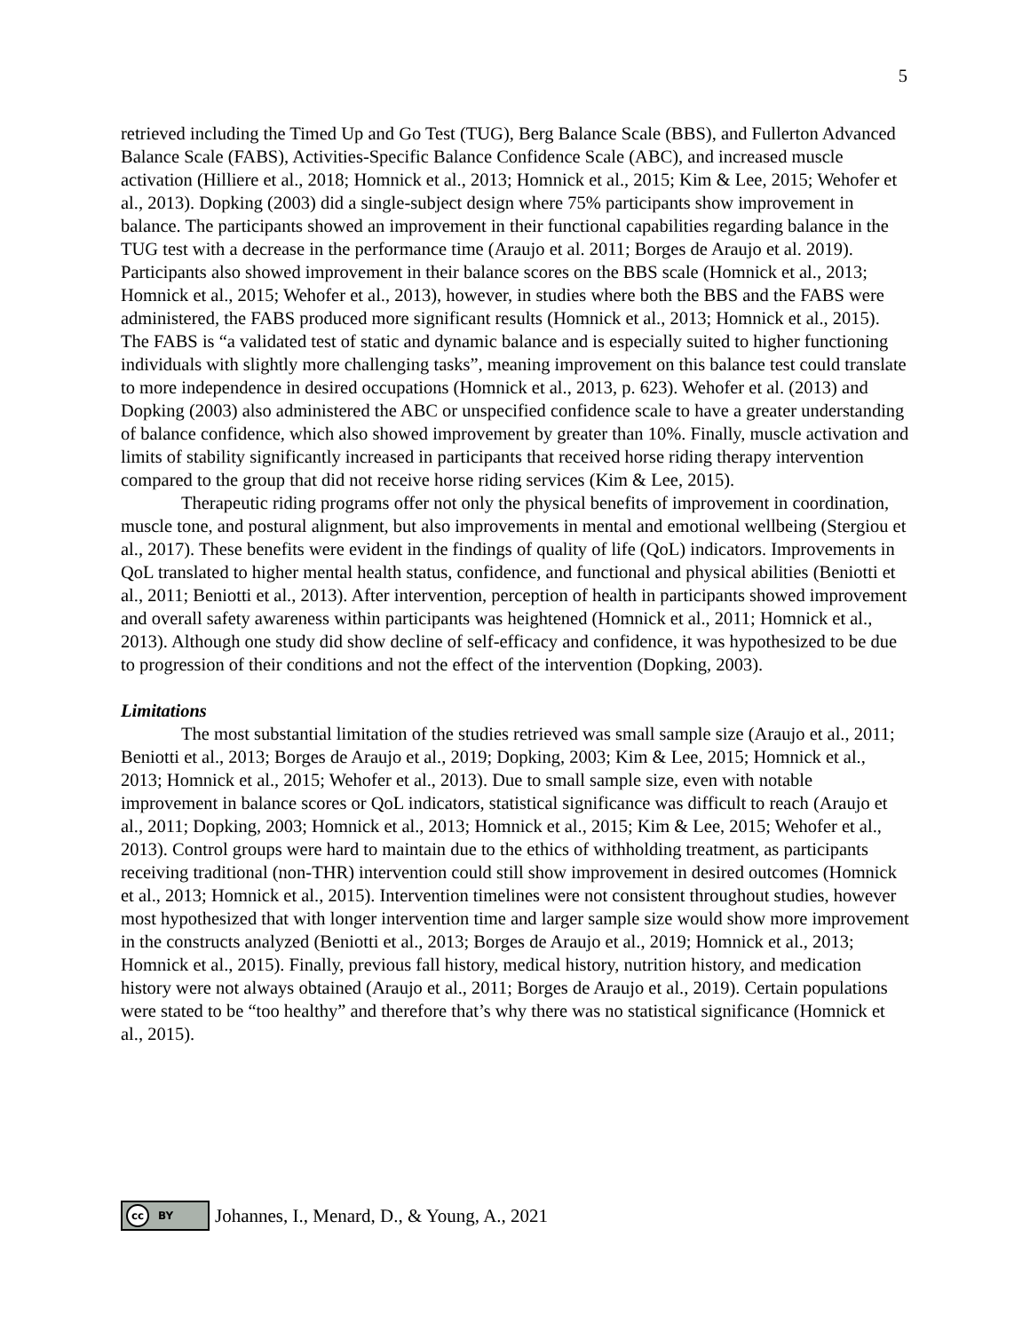5
retrieved including the Timed Up and Go Test (TUG), Berg Balance Scale (BBS), and Fullerton Advanced Balance Scale (FABS), Activities-Specific Balance Confidence Scale (ABC), and increased muscle activation (Hilliere et al., 2018; Homnick et al., 2013; Homnick et al., 2015; Kim & Lee, 2015; Wehofer et al., 2013). Dopking (2003) did a single-subject design where 75% participants show improvement in balance. The participants showed an improvement in their functional capabilities regarding balance in the TUG test with a decrease in the performance time (Araujo et al. 2011; Borges de Araujo et al. 2019). Participants also showed improvement in their balance scores on the BBS scale (Homnick et al., 2013; Homnick et al., 2015; Wehofer et al., 2013), however, in studies where both the BBS and the FABS were administered, the FABS produced more significant results (Homnick et al., 2013; Homnick et al., 2015). The FABS is “a validated test of static and dynamic balance and is especially suited to higher functioning individuals with slightly more challenging tasks”, meaning improvement on this balance test could translate to more independence in desired occupations (Homnick et al., 2013, p. 623). Wehofer et al. (2013) and Dopking (2003) also administered the ABC or unspecified confidence scale to have a greater understanding of balance confidence, which also showed improvement by greater than 10%. Finally, muscle activation and limits of stability significantly increased in participants that received horse riding therapy intervention compared to the group that did not receive horse riding services (Kim & Lee, 2015).
Therapeutic riding programs offer not only the physical benefits of improvement in coordination, muscle tone, and postural alignment, but also improvements in mental and emotional wellbeing (Stergiou et al., 2017). These benefits were evident in the findings of quality of life (QoL) indicators. Improvements in QoL translated to higher mental health status, confidence, and functional and physical abilities (Beniotti et al., 2011; Beniotti et al., 2013). After intervention, perception of health in participants showed improvement and overall safety awareness within participants was heightened (Homnick et al., 2011; Homnick et al., 2013). Although one study did show decline of self-efficacy and confidence, it was hypothesized to be due to progression of their conditions and not the effect of the intervention (Dopking, 2003).
Limitations
The most substantial limitation of the studies retrieved was small sample size (Araujo et al., 2011; Beniotti et al., 2013; Borges de Araujo et al., 2019; Dopking, 2003; Kim & Lee, 2015; Homnick et al., 2013; Homnick et al., 2015; Wehofer et al., 2013). Due to small sample size, even with notable improvement in balance scores or QoL indicators, statistical significance was difficult to reach (Araujo et al., 2011; Dopking, 2003; Homnick et al., 2013; Homnick et al., 2015; Kim & Lee, 2015; Wehofer et al., 2013). Control groups were hard to maintain due to the ethics of withholding treatment, as participants receiving traditional (non-THR) intervention could still show improvement in desired outcomes (Homnick et al., 2013; Homnick et al., 2015). Intervention timelines were not consistent throughout studies, however most hypothesized that with longer intervention time and larger sample size would show more improvement in the constructs analyzed (Beniotti et al., 2013; Borges de Araujo et al., 2019; Homnick et al., 2013; Homnick et al., 2015). Finally, previous fall history, medical history, nutrition history, and medication history were not always obtained (Araujo et al., 2011; Borges de Araujo et al., 2019). Certain populations were stated to be “too healthy” and therefore that’s why there was no statistical significance (Homnick et al., 2015).
cc BY
Johannes, I., Menard, D., & Young, A., 2021